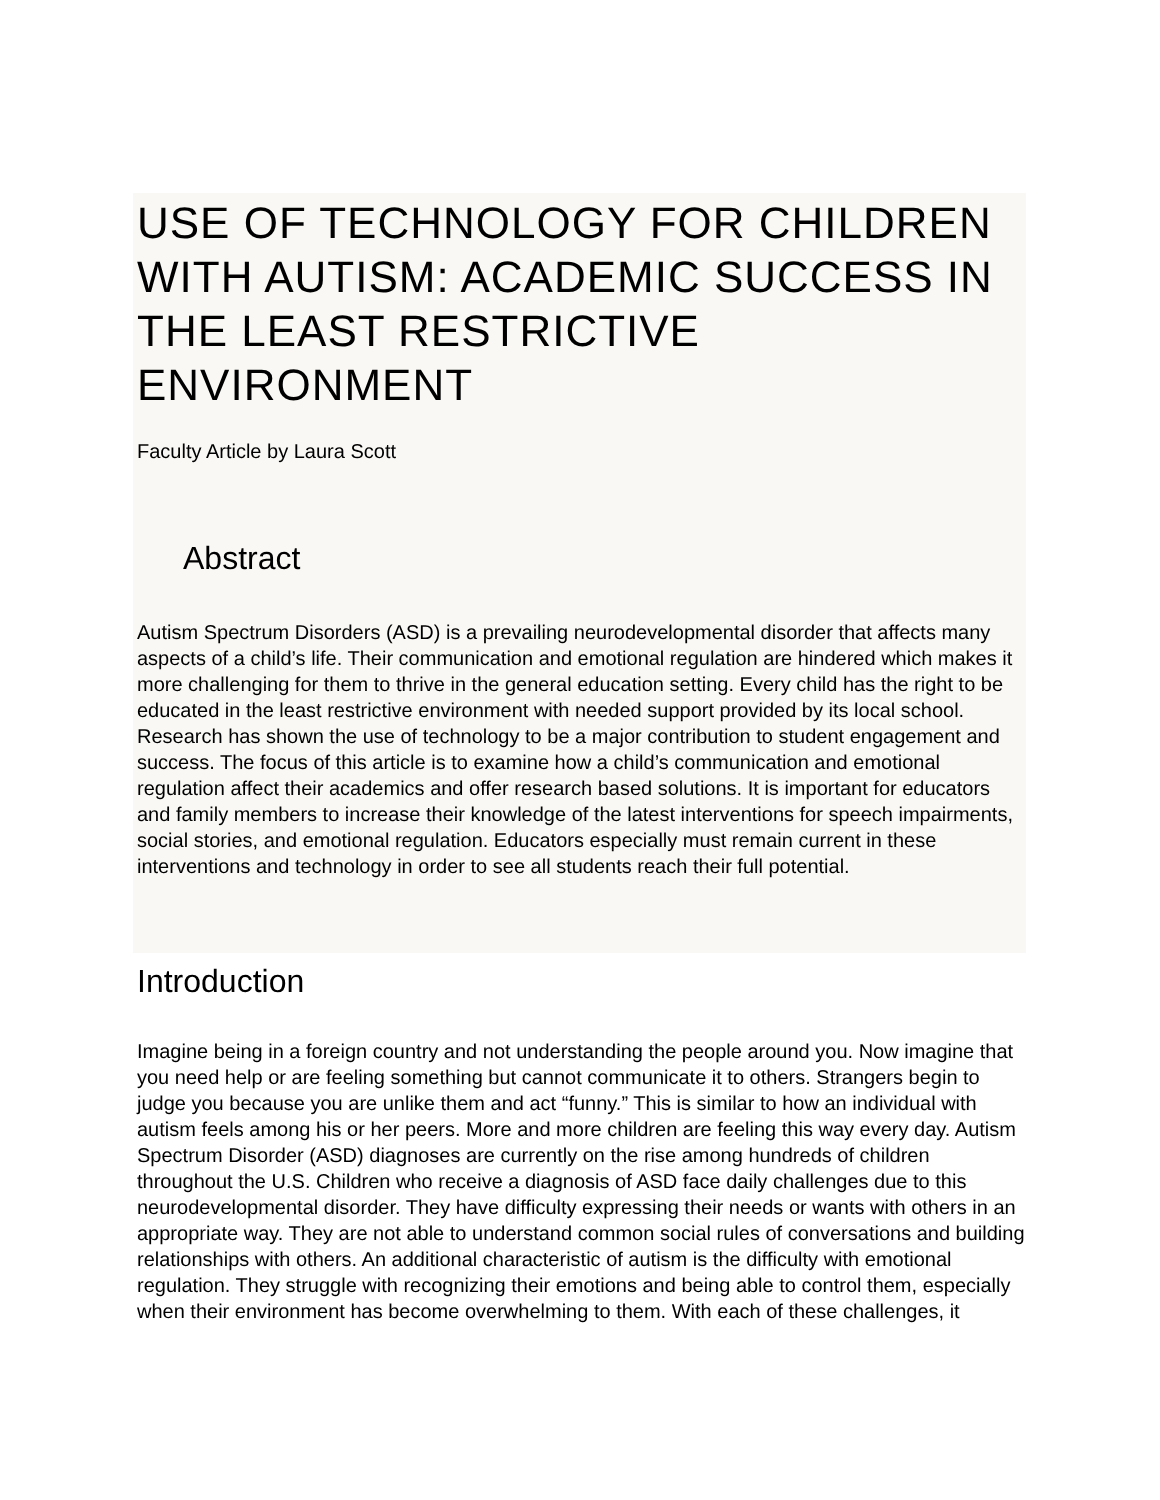USE OF TECHNOLOGY FOR CHILDREN WITH AUTISM: ACADEMIC SUCCESS IN THE LEAST RESTRICTIVE ENVIRONMENT
Faculty Article by Laura Scott
Abstract
Autism Spectrum Disorders (ASD) is a prevailing neurodevelopmental disorder that affects many aspects of a child’s life. Their communication and emotional regulation are hindered which makes it more challenging for them to thrive in the general education setting. Every child has the right to be educated in the least restrictive environment with needed support provided by its local school. Research has shown the use of technology to be a major contribution to student engagement and success. The focus of this article is to examine how a child’s communication and emotional regulation affect their academics and offer research based solutions. It is important for educators and family members to increase their knowledge of the latest interventions for speech impairments, social stories, and emotional regulation. Educators especially must remain current in these interventions and technology in order to see all students reach their full potential.
Introduction
Imagine being in a foreign country and not understanding the people around you. Now imagine that you need help or are feeling something but cannot communicate it to others. Strangers begin to judge you because you are unlike them and act “funny.” This is similar to how an individual with autism feels among his or her peers. More and more children are feeling this way every day. Autism Spectrum Disorder (ASD) diagnoses are currently on the rise among hundreds of children throughout the U.S. Children who receive a diagnosis of ASD face daily challenges due to this neurodevelopmental disorder. They have difficulty expressing their needs or wants with others in an appropriate way. They are not able to understand common social rules of conversations and building relationships with others. An additional characteristic of autism is the difficulty with emotional regulation. They struggle with recognizing their emotions and being able to control them, especially when their environment has become overwhelming to them. With each of these challenges, it